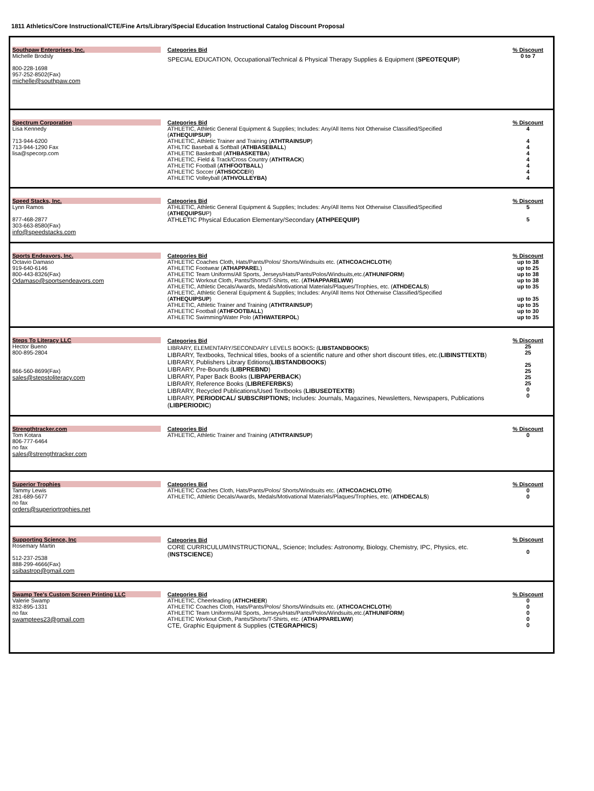1811 Athletics/Core Instructional/CTE/Fine Arts/Library/Special Education Instructional Catalog Discount Proposal
| Southpaw Enterprises, Inc. Michelle Brodsly 800-228-1698 957-252-8502(Fax) michelle@southpaw.com | Categories Bid SPECIAL EDUCATION, Occupational/Technical & Physical Therapy Supplies & Equipment ( SPEOTEQUIP ) | % Discount 0 to 7 |
| Spectrum Corporation Lisa Kennedy 713-944-6200 713-944-1290 Fax lisa@specorp.com | Categories Bid ATHLETIC, Athletic General Equipment & Supplies; Includes: Any/All Items Not Otherwise Classified/Specified ( ATHEQUIPSUP ) ATHLETIC, Athletic Trainer and Training ( ATHTRAINSUP ) ATHLTIC Baseball & Softball ( ATHBASEBALL ) ATHLETIC Basketball ( ATHBASKETBA ) ATHLETIC, Field & Track/Cross Country ( ATHTRACK ) ATHLETIC Football ( ATHFOOTBALL ) ATHLETIC Soccer ( ATHSOCCE R) ATHLETIC Volleyball ( ATHVOLLEYBA) | % Discount 4 4 4 4 4 4 4 4 |
| Speed Stacks, Inc. Lynn Ramos 877-468-2877 303-663-8580(Fax) info@speedstacks.com | Categories Bid ATHLETIC, Athletic General Equipment & Supplies; Includes: Any/All Items Not Otherwise Classified/Specified ( ATHEQUIPSU P) ATHLETIC Physical Education Elementary/Secondary (ATHPEEQUIP) | % Discount 5 5 |
| Sports Endeavors, Inc. Octavio Damaso 919-640-6146 800-443-8326(Fax) Odamaso@sportsendeavors.com | Categories Bid ATHLETIC Coaches Cloth, Hats/Pants/Polos/ Shorts/Windsuits etc. ( ATHCOACHCLOTH ) ATHLETIC Footwear ( ATHAPPARE L) ATHLETIC Team Uniforms/All Sports, Jerseys/Hats/Pants/Polos/Windsuits,etc.( ATHUNIFORM ) ATHLETIC Workout Cloth, Pants/Shorts/T-Shirts, etc. ( ATHAPPARELWW ) ATHLETIC, Athletic Decals/Awards, Medals/Motivational Materials/Plaques/Trophies, etc. ( ATHDECALS ) ATHLETIC, Athletic General Equipment & Supplies; Includes: Any/All Items Not Otherwise Classified/Specified ( ATHEQUIPSUP ) ATHLETIC, Athletic Trainer and Training ( ATHTRAINSUP ) ATHLETIC Football ( ATHFOOTBALL ) ATHLETIC Swimming/Water Polo ( ATHWATERPOL ) | % Discount up to 38 up to 25 up to 38 up to 38 up to 35 up to 35 up to 35 up to 30 up to 35 |
| Steps To Literacy LLC Hector Bueno 800-895-2804 866-560-8699(Fax) sales@stepstoliteracy.com | Categories Bid LIBRARY, ELEMENTARY/SECONDARY LEVELS BOOKS : ( LIBSTANDBOOKS ) LIBRARY, Textbooks, Technical titles, books of a scientific nature and other short discount titles, etc.( LIBINSTTEXTB ) LIBRARY, Publishers Library Editions( LIBSTANDBOOKS ) LIBRARY, Pre-Bounds ( LIBPREBND ) LIBRARY, Paper Back Books ( LIBPAPERBACK ) LIBRARY, Reference Books ( LIBREFERBKS ) LIBRARY, Recycled Publications/Used Textbooks ( LIBUSEDTEXTB ) LIBRARY, PERIODICAL/ SUBSCRIPTIONS; Includes: Journals, Magazines, Newsletters, Newspapers, Publications ( LIBPERIODIC ) | % Discount 25 25 25 25 25 25 0 0 |
| Strengthtracker.com Tom Kotara 806-777-6464 no fax sales@strengthtracker.com | Categories Bid ATHLETIC, Athletic Trainer and Training ( ATHTRAINSUP ) | % Discount 0 |
| Superior Trophies Tammy Lewis 281-689-5677 no fax orders@superiortrophies.net | Categories Bid ATHLETIC Coaches Cloth, Hats/Pants/Polos/ Shorts/Windsuits etc. ( ATHCOACHCLOTH ) ATHLETIC, Athletic Decals/Awards, Medals/Motivational Materials/Plaques/Trophies, etc. ( ATHDECALS ) | % Discount 0 0 |
| Supporting Science, Inc Rosemary Martin 512-237-2538 888-299-4666(Fax) ssibastrop@gmail.com | Categories Bid CORE CURRICULUM/INSTRUCTIONAL, Science; Includes: Astronomy, Biology, Chemistry, IPC, Physics, etc. ( INSTSCIENCE ) | % Discount 0 |
| Swamp Tee's Custom Screen Printing LLC Valerie Swamp 832-895-1331 no fax swamptees23@gmail.com | Categories Bid ATHLETIC, Cheerleading ( ATHCHEER ) ATHLETIC Coaches Cloth, Hats/Pants/Polos/ Shorts/Windsuits etc. ( ATHCOACHCLOTH ) ATHLETIC Team Uniforms/All Sports, Jerseys/Hats/Pants/Polos/Windsuits,etc.( ATHUNIFORM ) ATHLETIC Workout Cloth, Pants/Shorts/T-Shirts, etc. ( ATHAPPARELWW ) CTE, Graphic Equipment & Supplies ( CTEGRAPHICS ) | % Discount 0 0 0 0 0 |